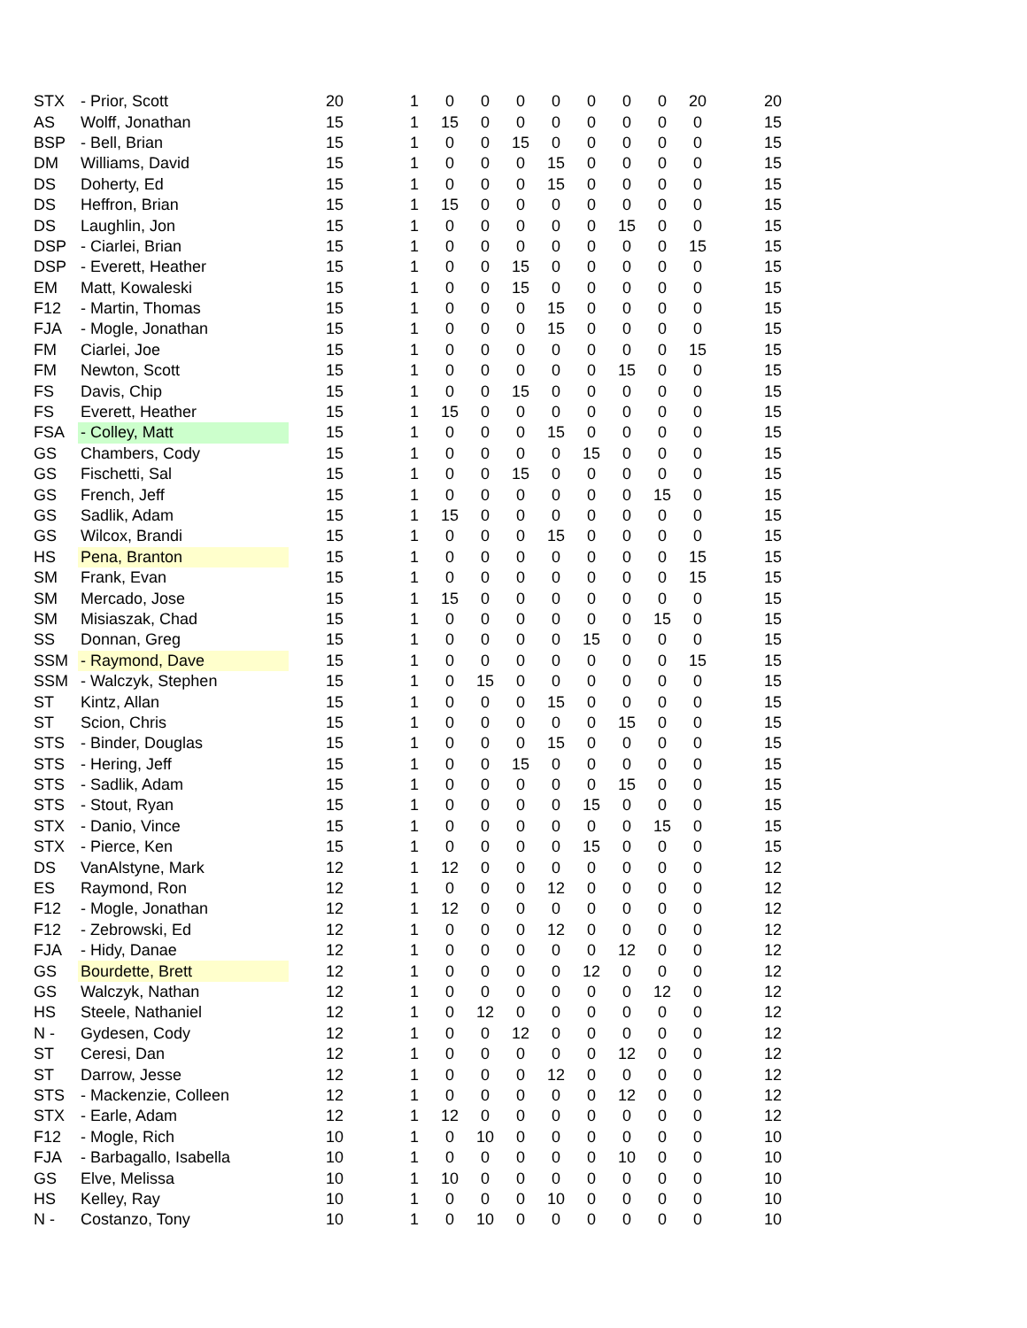| STX | - Prior, Scott | 20 | 1 | 0 | 0 | 0 | 0 | 0 | 0 | 0 | 20 | 20 |
| AS | Wolff, Jonathan | 15 | 1 | 15 | 0 | 0 | 0 | 0 | 0 | 0 | 0 | 15 |
| BSP | - Bell, Brian | 15 | 1 | 0 | 0 | 15 | 0 | 0 | 0 | 0 | 0 | 15 |
| DM | Williams, David | 15 | 1 | 0 | 0 | 0 | 15 | 0 | 0 | 0 | 0 | 15 |
| DS | Doherty, Ed | 15 | 1 | 0 | 0 | 0 | 15 | 0 | 0 | 0 | 0 | 15 |
| DS | Heffron, Brian | 15 | 1 | 15 | 0 | 0 | 0 | 0 | 0 | 0 | 0 | 15 |
| DS | Laughlin, Jon | 15 | 1 | 0 | 0 | 0 | 0 | 0 | 15 | 0 | 0 | 15 |
| DSP | - Ciarlei, Brian | 15 | 1 | 0 | 0 | 0 | 0 | 0 | 0 | 0 | 15 | 15 |
| DSP | - Everett, Heather | 15 | 1 | 0 | 0 | 15 | 0 | 0 | 0 | 0 | 0 | 15 |
| EM | Matt, Kowaleski | 15 | 1 | 0 | 0 | 15 | 0 | 0 | 0 | 0 | 0 | 15 |
| F12 | - Martin, Thomas | 15 | 1 | 0 | 0 | 0 | 15 | 0 | 0 | 0 | 0 | 15 |
| FJA | - Mogle, Jonathan | 15 | 1 | 0 | 0 | 0 | 15 | 0 | 0 | 0 | 0 | 15 |
| FM | Ciarlei, Joe | 15 | 1 | 0 | 0 | 0 | 0 | 0 | 0 | 0 | 15 | 15 |
| FM | Newton, Scott | 15 | 1 | 0 | 0 | 0 | 0 | 0 | 15 | 0 | 0 | 15 |
| FS | Davis, Chip | 15 | 1 | 0 | 0 | 15 | 0 | 0 | 0 | 0 | 0 | 15 |
| FS | Everett, Heather | 15 | 1 | 15 | 0 | 0 | 0 | 0 | 0 | 0 | 0 | 15 |
| FSA | - Colley, Matt | 15 | 1 | 0 | 0 | 0 | 15 | 0 | 0 | 0 | 0 | 15 |
| GS | Chambers, Cody | 15 | 1 | 0 | 0 | 0 | 0 | 15 | 0 | 0 | 0 | 15 |
| GS | Fischetti, Sal | 15 | 1 | 0 | 0 | 15 | 0 | 0 | 0 | 0 | 0 | 15 |
| GS | French, Jeff | 15 | 1 | 0 | 0 | 0 | 0 | 0 | 0 | 15 | 0 | 15 |
| GS | Sadlik, Adam | 15 | 1 | 15 | 0 | 0 | 0 | 0 | 0 | 0 | 0 | 15 |
| GS | Wilcox, Brandi | 15 | 1 | 0 | 0 | 0 | 15 | 0 | 0 | 0 | 0 | 15 |
| HS | Pena, Branton | 15 | 1 | 0 | 0 | 0 | 0 | 0 | 0 | 0 | 15 | 15 |
| SM | Frank, Evan | 15 | 1 | 0 | 0 | 0 | 0 | 0 | 0 | 0 | 15 | 15 |
| SM | Mercado, Jose | 15 | 1 | 15 | 0 | 0 | 0 | 0 | 0 | 0 | 0 | 15 |
| SM | Misiaszak, Chad | 15 | 1 | 0 | 0 | 0 | 0 | 0 | 0 | 15 | 0 | 15 |
| SS | Donnan, Greg | 15 | 1 | 0 | 0 | 0 | 0 | 15 | 0 | 0 | 0 | 15 |
| SSM | - Raymond, Dave | 15 | 1 | 0 | 0 | 0 | 0 | 0 | 0 | 0 | 15 | 15 |
| SSM | - Walczyk, Stephen | 15 | 1 | 0 | 15 | 0 | 0 | 0 | 0 | 0 | 0 | 15 |
| ST | Kintz, Allan | 15 | 1 | 0 | 0 | 0 | 15 | 0 | 0 | 0 | 0 | 15 |
| ST | Scion, Chris | 15 | 1 | 0 | 0 | 0 | 0 | 0 | 15 | 0 | 0 | 15 |
| STS | - Binder, Douglas | 15 | 1 | 0 | 0 | 0 | 15 | 0 | 0 | 0 | 0 | 15 |
| STS | - Hering, Jeff | 15 | 1 | 0 | 0 | 15 | 0 | 0 | 0 | 0 | 0 | 15 |
| STS | - Sadlik, Adam | 15 | 1 | 0 | 0 | 0 | 0 | 0 | 15 | 0 | 0 | 15 |
| STS | - Stout, Ryan | 15 | 1 | 0 | 0 | 0 | 0 | 15 | 0 | 0 | 0 | 15 |
| STX | - Danio, Vince | 15 | 1 | 0 | 0 | 0 | 0 | 0 | 0 | 15 | 0 | 15 |
| STX | - Pierce, Ken | 15 | 1 | 0 | 0 | 0 | 0 | 15 | 0 | 0 | 0 | 15 |
| DS | VanAlstyne, Mark | 12 | 1 | 12 | 0 | 0 | 0 | 0 | 0 | 0 | 0 | 12 |
| ES | Raymond, Ron | 12 | 1 | 0 | 0 | 0 | 12 | 0 | 0 | 0 | 0 | 12 |
| F12 | - Mogle, Jonathan | 12 | 1 | 12 | 0 | 0 | 0 | 0 | 0 | 0 | 0 | 12 |
| F12 | - Zebrowski, Ed | 12 | 1 | 0 | 0 | 0 | 12 | 0 | 0 | 0 | 0 | 12 |
| FJA | - Hidy, Danae | 12 | 1 | 0 | 0 | 0 | 0 | 0 | 12 | 0 | 0 | 12 |
| GS | Bourdette, Brett | 12 | 1 | 0 | 0 | 0 | 0 | 12 | 0 | 0 | 0 | 12 |
| GS | Walczyk, Nathan | 12 | 1 | 0 | 0 | 0 | 0 | 0 | 0 | 12 | 0 | 12 |
| HS | Steele, Nathaniel | 12 | 1 | 0 | 12 | 0 | 0 | 0 | 0 | 0 | 0 | 12 |
| N - | Gydesen, Cody | 12 | 1 | 0 | 0 | 12 | 0 | 0 | 0 | 0 | 0 | 12 |
| ST | Ceresi, Dan | 12 | 1 | 0 | 0 | 0 | 0 | 0 | 12 | 0 | 0 | 12 |
| ST | Darrow, Jesse | 12 | 1 | 0 | 0 | 0 | 12 | 0 | 0 | 0 | 0 | 12 |
| STS | - Mackenzie, Colleen | 12 | 1 | 0 | 0 | 0 | 0 | 0 | 12 | 0 | 0 | 12 |
| STX | - Earle, Adam | 12 | 1 | 12 | 0 | 0 | 0 | 0 | 0 | 0 | 0 | 12 |
| F12 | - Mogle, Rich | 10 | 1 | 0 | 10 | 0 | 0 | 0 | 0 | 0 | 0 | 10 |
| FJA | - Barbagallo, Isabella | 10 | 1 | 0 | 0 | 0 | 0 | 0 | 10 | 0 | 0 | 10 |
| GS | Elve, Melissa | 10 | 1 | 10 | 0 | 0 | 0 | 0 | 0 | 0 | 0 | 10 |
| HS | Kelley, Ray | 10 | 1 | 0 | 0 | 0 | 10 | 0 | 0 | 0 | 0 | 10 |
| N - | Costanzo, Tony | 10 | 1 | 0 | 10 | 0 | 0 | 0 | 0 | 0 | 0 | 10 |